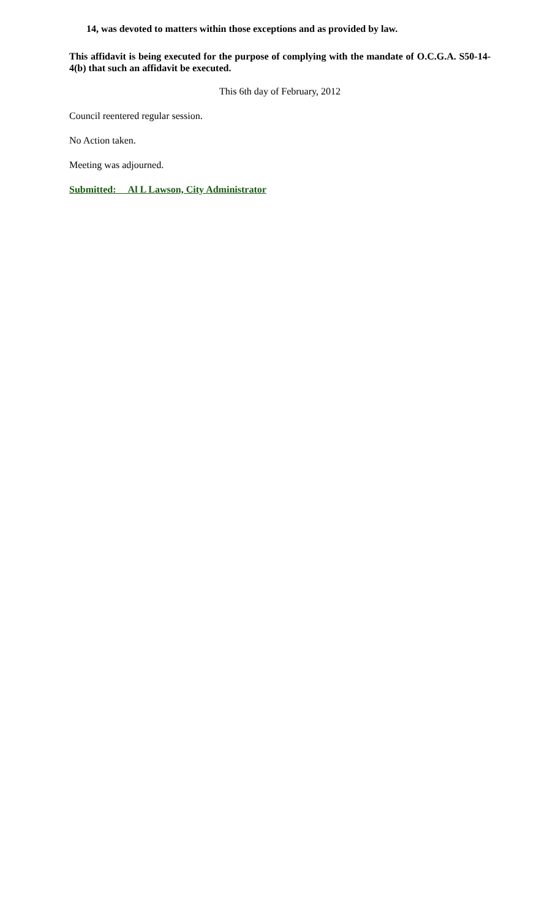14, was devoted to matters within those exceptions and as provided by law.
This affidavit is being executed for the purpose of complying with the mandate of O.C.G.A. S50-14-4(b) that such an affidavit be executed.
This 6th day of February, 2012
Council reentered regular session.
No Action taken.
Meeting was adjourned.
Submitted: Al L Lawson, City Administrator